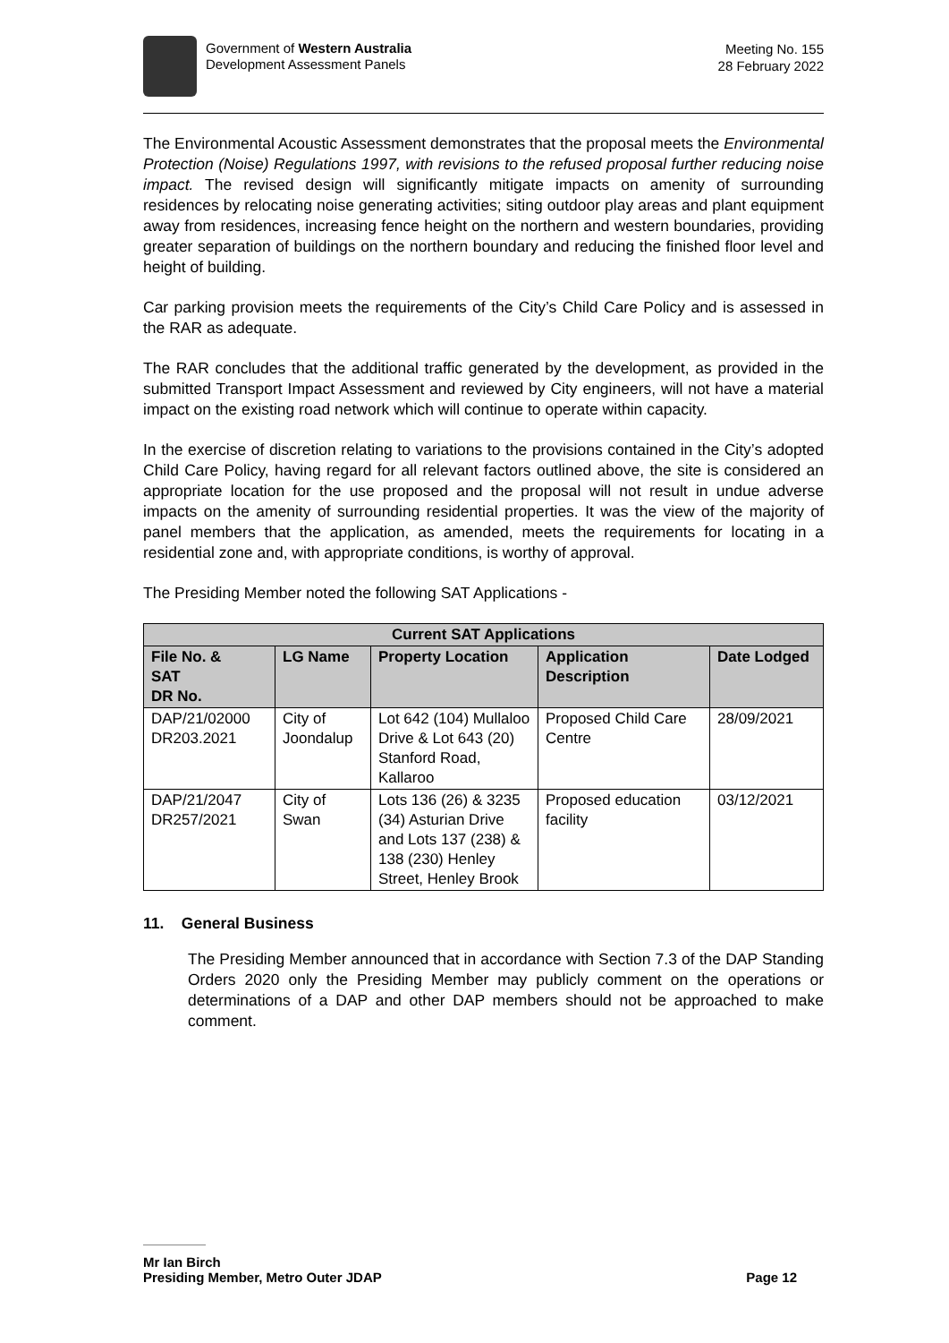Government of Western Australia
Development Assessment Panels
Meeting No. 155
28 February 2022
The Environmental Acoustic Assessment demonstrates that the proposal meets the Environmental Protection (Noise) Regulations 1997, with revisions to the refused proposal further reducing noise impact. The revised design will significantly mitigate impacts on amenity of surrounding residences by relocating noise generating activities; siting outdoor play areas and plant equipment away from residences, increasing fence height on the northern and western boundaries, providing greater separation of buildings on the northern boundary and reducing the finished floor level and height of building.
Car parking provision meets the requirements of the City’s Child Care Policy and is assessed in the RAR as adequate.
The RAR concludes that the additional traffic generated by the development, as provided in the submitted Transport Impact Assessment and reviewed by City engineers, will not have a material impact on the existing road network which will continue to operate within capacity.
In the exercise of discretion relating to variations to the provisions contained in the City’s adopted Child Care Policy, having regard for all relevant factors outlined above, the site is considered an appropriate location for the use proposed and the proposal will not result in undue adverse impacts on the amenity of surrounding residential properties. It was the view of the majority of panel members that the application, as amended, meets the requirements for locating in a residential zone and, with appropriate conditions, is worthy of approval.
The Presiding Member noted the following SAT Applications -
| Current SAT Applications | | | | |
| --- | --- | --- | --- | --- |
| File No. & SAT DR No. | LG Name | Property Location | Application Description | Date Lodged |
| DAP/21/02000 DR203.2021 | City of Joondalup | Lot 642 (104) Mullaloo Drive & Lot 643 (20) Stanford Road, Kallaroo | Proposed Child Care Centre | 28/09/2021 |
| DAP/21/2047 DR257/2021 | City of Swan | Lots 136 (26) & 3235 (34) Asturian Drive and Lots 137 (238) & 138 (230) Henley Street, Henley Brook | Proposed education facility | 03/12/2021 |
11. General Business
The Presiding Member announced that in accordance with Section 7.3 of the DAP Standing Orders 2020 only the Presiding Member may publicly comment on the operations or determinations of a DAP and other DAP members should not be approached to make comment.
Mr Ian Birch
Presiding Member, Metro Outer JDAP Page 12